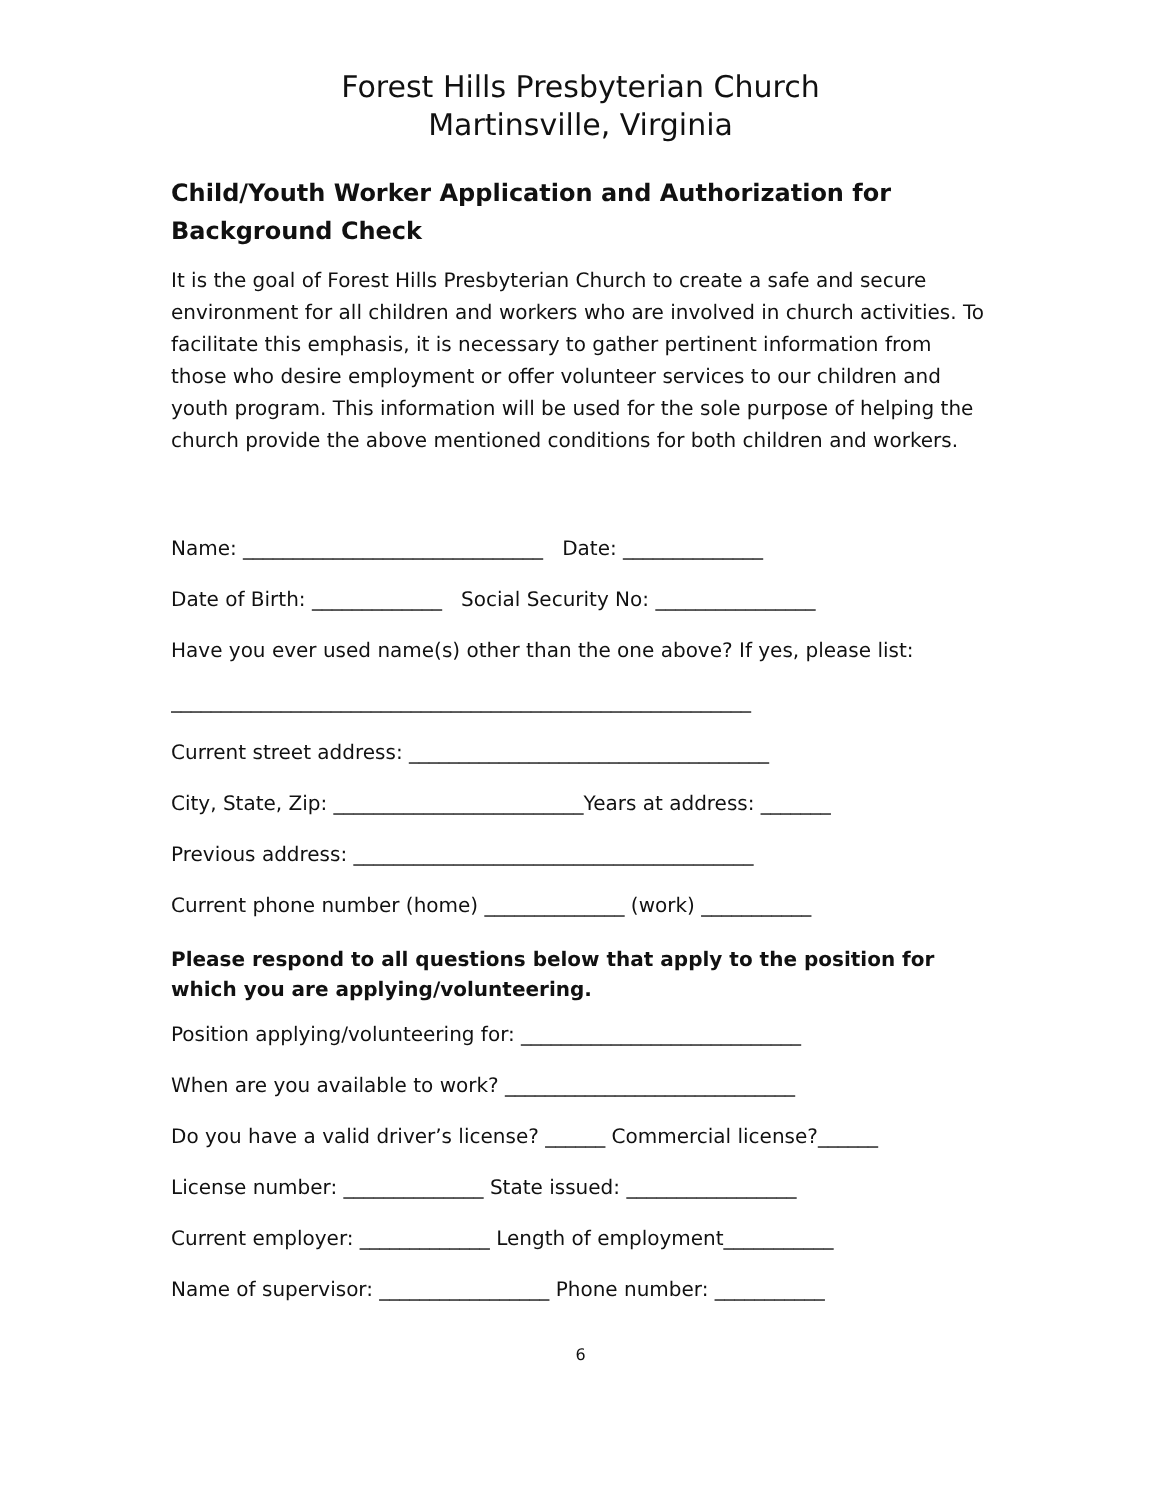Forest Hills Presbyterian Church
Martinsville, Virginia
Child/Youth Worker Application and Authorization for Background Check
It is the goal of Forest Hills Presbyterian Church to create a safe and secure environment for all children and workers who are involved in church activities. To facilitate this emphasis, it is necessary to gather pertinent information from those who desire employment or offer volunteer services to our children and youth program. This information will be used for the sole purpose of helping the church provide the above mentioned conditions for both children and workers.
Name: ______________________________ Date: ______________
Date of Birth: _____________ Social Security No: ________________
Have you ever used name(s) other than the one above? If yes, please list:
__________________________________________________________
Current street address: ____________________________________
City, State, Zip: _________________________Years at address: _______
Previous address: ________________________________________
Current phone number (home) ______________ (work) ___________
Please respond to all questions below that apply to the position for which you are applying/volunteering.
Position applying/volunteering for: ____________________________
When are you available to work? _____________________________
Do you have a valid driver’s license? ______ Commercial license?______
License number: ______________ State issued: _________________
Current employer: _____________ Length of employment___________
Name of supervisor: _________________ Phone number: ___________
6